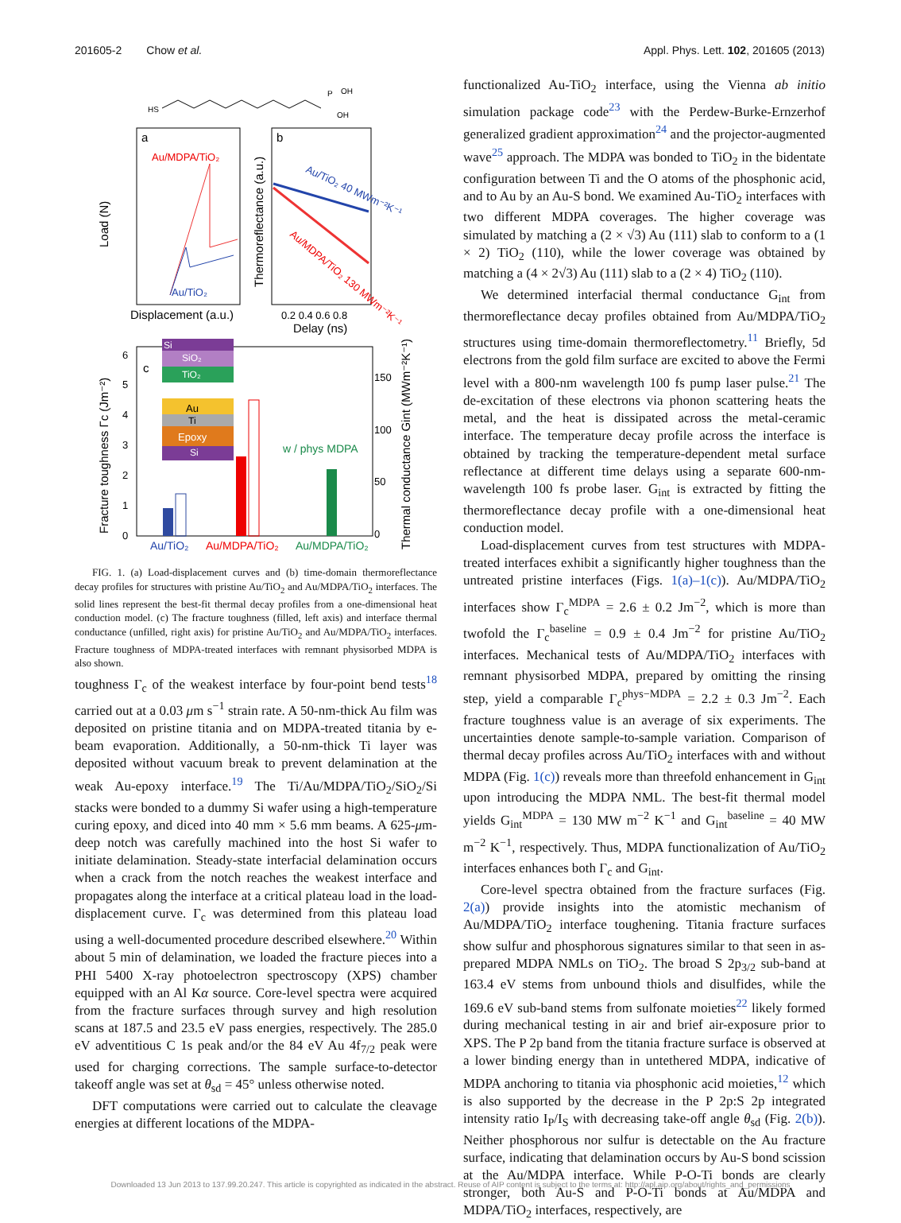201605-2 Chow et al. Appl. Phys. Lett. 102, 201605 (2013)
HS
P
OH
OH
a
b
Au/MDPA/TiO₂
Au/TiO₂
Au/TiO₂ 40 MWm⁻²K⁻¹
Au/MDPA/TiO₂ 130 MWm⁻²K⁻¹
Displacement (a.u.)
0.2 0.4 0.6 0.8
Delay (ns)
Load (N)
Thermoreflectance (a.u.)
c
Si
SiO₂
TiO₂
Au
Ti
Epoxy
Si
w / phys MDPA
Au/TiO₂
Au/MDPA/TiO₂
Au/MDPA/TiO₂
Fracture toughness Γc (Jm⁻²)
Thermal conductance Gint (MWm⁻²K⁻¹)
150
100
50
0
6
5
4
3
2
1
0
FIG. 1. (a) Load-displacement curves and (b) time-domain thermoreflectance decay profiles for structures with pristine Au/TiO<sub>2</sub> and Au/MDPA/TiO<sub>2</sub> interfaces. The solid lines represent the best-fit thermal decay profiles from a one-dimensional heat conduction model. (c) The fracture toughness (filled, left axis) and interface thermal conductance (unfilled, right axis) for pristine Au/TiO<sub>2</sub> and Au/MDPA/TiO<sub>2</sub> interfaces. Fracture toughness of MDPA-treated interfaces with remnant physisorbed MDPA is also shown.
toughness Γ<sub>c</sub> of the weakest interface by four-point bend tests<sup>18</sup> carried out at a 0.03 μm s<sup>−1</sup> strain rate. A 50-nm-thick Au film was deposited on pristine titania and on MDPA-treated titania by e-beam evaporation. Additionally, a 50-nm-thick Ti layer was deposited without vacuum break to prevent delamination at the weak Au-epoxy interface.<sup>19</sup> The Ti/Au/MDPA/TiO<sub>2</sub>/SiO<sub>2</sub>/Si stacks were bonded to a dummy Si wafer using a high-temperature curing epoxy, and diced into 40 mm × 5.6 mm beams. A 625-μm-deep notch was carefully machined into the host Si wafer to initiate delamination. Steady-state interfacial delamination occurs when a crack from the notch reaches the weakest interface and propagates along the interface at a critical plateau load in the load-displacement curve. Γ<sub>c</sub> was determined from this plateau load using a well-documented procedure described elsewhere.<sup>20</sup> Within about 5 min of delamination, we loaded the fracture pieces into a PHI 5400 X-ray photoelectron spectroscopy (XPS) chamber equipped with an Al Kα source. Core-level spectra were acquired from the fracture surfaces through survey and high resolution scans at 187.5 and 23.5 eV pass energies, respectively. The 285.0 eV adventitious C 1s peak and/or the 84 eV Au 4f<sub>7/2</sub> peak were used for charging corrections. The sample surface-to-detector takeoff angle was set at θ<sub>sd</sub> = 45° unless otherwise noted.
DFT computations were carried out to calculate the cleavage energies at different locations of the MDPA-
functionalized Au-TiO<sub>2</sub> interface, using the Vienna ab initio simulation package code<sup>23</sup> with the Perdew-Burke-Ernzerhof generalized gradient approximation<sup>24</sup> and the projector-augmented wave<sup>25</sup> approach. The MDPA was bonded to TiO<sub>2</sub> in the bidentate configuration between Ti and the O atoms of the phosphonic acid, and to Au by an Au-S bond. We examined Au-TiO<sub>2</sub> interfaces with two different MDPA coverages. The higher coverage was simulated by matching a (2 × √3) Au (111) slab to conform to a (1 × 2) TiO<sub>2</sub> (110), while the lower coverage was obtained by matching a (4 × 2√3) Au (111) slab to a (2 × 4) TiO<sub>2</sub> (110).
We determined interfacial thermal conductance G<sub>int</sub> from thermoreflectance decay profiles obtained from Au/MDPA/TiO<sub>2</sub> structures using time-domain thermoreflectometry.<sup>11</sup> Briefly, 5d electrons from the gold film surface are excited to above the Fermi level with a 800-nm wavelength 100 fs pump laser pulse.<sup>21</sup> The de-excitation of these electrons via phonon scattering heats the metal, and the heat is dissipated across the metal-ceramic interface. The temperature decay profile across the interface is obtained by tracking the temperature-dependent metal surface reflectance at different time delays using a separate 600-nm-wavelength 100 fs probe laser. G<sub>int</sub> is extracted by fitting the thermoreflectance decay profile with a one-dimensional heat conduction model.
Load-displacement curves from test structures with MDPA-treated interfaces exhibit a significantly higher toughness than the untreated pristine interfaces (Figs. 1(a)–1(c)). Au/MDPA/TiO<sub>2</sub> interfaces show Γ<sub>c</sub><sup>MDPA</sup> = 2.6 ± 0.2 Jm<sup>−2</sup>, which is more than twofold the Γ<sub>c</sub><sup>baseline</sup> = 0.9 ± 0.4 Jm<sup>−2</sup> for pristine Au/TiO<sub>2</sub> interfaces. Mechanical tests of Au/MDPA/TiO<sub>2</sub> interfaces with remnant physisorbed MDPA, prepared by omitting the rinsing step, yield a comparable Γ<sub>c</sub><sup>phys−MDPA</sup> = 2.2 ± 0.3 Jm<sup>−2</sup>. Each fracture toughness value is an average of six experiments. The uncertainties denote sample-to-sample variation. Comparison of thermal decay profiles across Au/TiO<sub>2</sub> interfaces with and without MDPA (Fig. 1(c)) reveals more than threefold enhancement in G<sub>int</sub> upon introducing the MDPA NML. The best-fit thermal model yields G<sub>int</sub><sup>MDPA</sup> = 130 MW m<sup>−2</sup> K<sup>−1</sup> and G<sub>int</sub><sup>baseline</sup> = 40 MW m<sup>−2</sup> K<sup>−1</sup>, respectively. Thus, MDPA functionalization of Au/TiO<sub>2</sub> interfaces enhances both Γ<sub>c</sub> and G<sub>int</sub>.
Core-level spectra obtained from the fracture surfaces (Fig. 2(a)) provide insights into the atomistic mechanism of Au/MDPA/TiO<sub>2</sub> interface toughening. Titania fracture surfaces show sulfur and phosphorous signatures similar to that seen in as-prepared MDPA NMLs on TiO<sub>2</sub>. The broad S 2p<sub>3/2</sub> sub-band at 163.4 eV stems from unbound thiols and disulfides, while the 169.6 eV sub-band stems from sulfonate moieties<sup>22</sup> likely formed during mechanical testing in air and brief air-exposure prior to XPS. The P 2p band from the titania fracture surface is observed at a lower binding energy than in untethered MDPA, indicative of MDPA anchoring to titania via phosphonic acid moieties,<sup>12</sup> which is also supported by the decrease in the P 2p:S 2p integrated intensity ratio I<sub>P</sub>/I<sub>S</sub> with decreasing take-off angle θ<sub>sd</sub> (Fig. 2(b)). Neither phosphorous nor sulfur is detectable on the Au fracture surface, indicating that delamination occurs by Au-S bond scission at the Au/MDPA interface. While P-O-Ti bonds are clearly stronger, both Au-S and P-O-Ti bonds at Au/MDPA and MDPA/TiO<sub>2</sub> interfaces, respectively, are
Downloaded 13 Jun 2013 to 137.99.20.247. This article is copyrighted as indicated in the abstract. Reuse of AIP content is subject to the terms at: http://apl.aip.org/about/rights_and_permissions